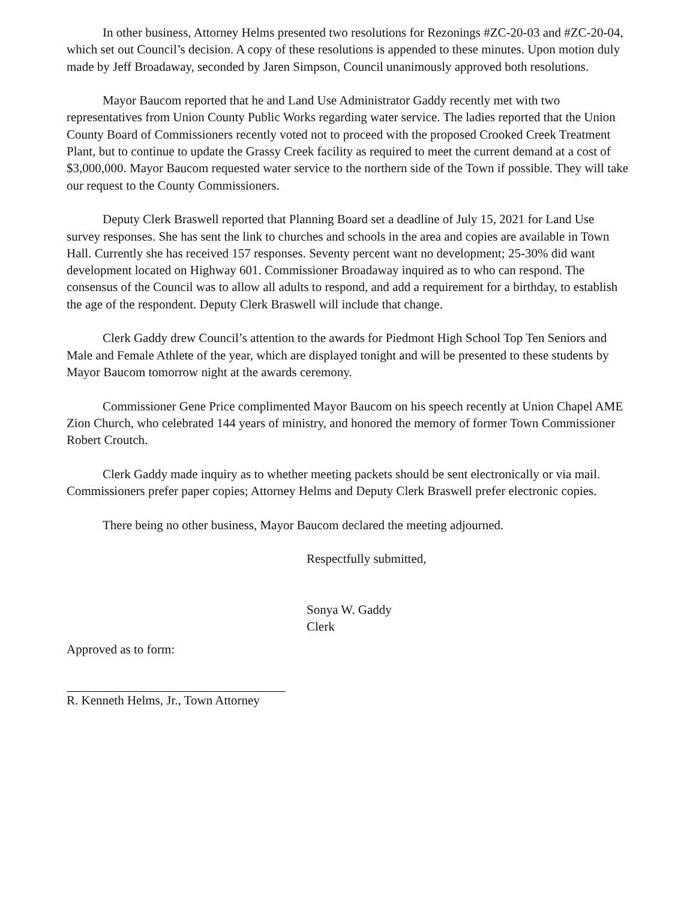In other business, Attorney Helms presented two resolutions for Rezonings #ZC-20-03 and #ZC-20-04, which set out Council’s decision. A copy of these resolutions is appended to these minutes. Upon motion duly made by Jeff Broadaway, seconded by Jaren Simpson, Council unanimously approved both resolutions.
Mayor Baucom reported that he and Land Use Administrator Gaddy recently met with two representatives from Union County Public Works regarding water service. The ladies reported that the Union County Board of Commissioners recently voted not to proceed with the proposed Crooked Creek Treatment Plant, but to continue to update the Grassy Creek facility as required to meet the current demand at a cost of $3,000,000. Mayor Baucom requested water service to the northern side of the Town if possible. They will take our request to the County Commissioners.
Deputy Clerk Braswell reported that Planning Board set a deadline of July 15, 2021 for Land Use survey responses. She has sent the link to churches and schools in the area and copies are available in Town Hall. Currently she has received 157 responses. Seventy percent want no development; 25-30% did want development located on Highway 601. Commissioner Broadaway inquired as to who can respond. The consensus of the Council was to allow all adults to respond, and add a requirement for a birthday, to establish the age of the respondent. Deputy Clerk Braswell will include that change.
Clerk Gaddy drew Council’s attention to the awards for Piedmont High School Top Ten Seniors and Male and Female Athlete of the year, which are displayed tonight and will be presented to these students by Mayor Baucom tomorrow night at the awards ceremony.
Commissioner Gene Price complimented Mayor Baucom on his speech recently at Union Chapel AME Zion Church, who celebrated 144 years of ministry, and honored the memory of former Town Commissioner Robert Croutch.
Clerk Gaddy made inquiry as to whether meeting packets should be sent electronically or via mail. Commissioners prefer paper copies; Attorney Helms and Deputy Clerk Braswell prefer electronic copies.
There being no other business, Mayor Baucom declared the meeting adjourned.
Respectfully submitted,
Sonya W. Gaddy
Clerk
Approved as to form:
R. Kenneth Helms, Jr., Town Attorney